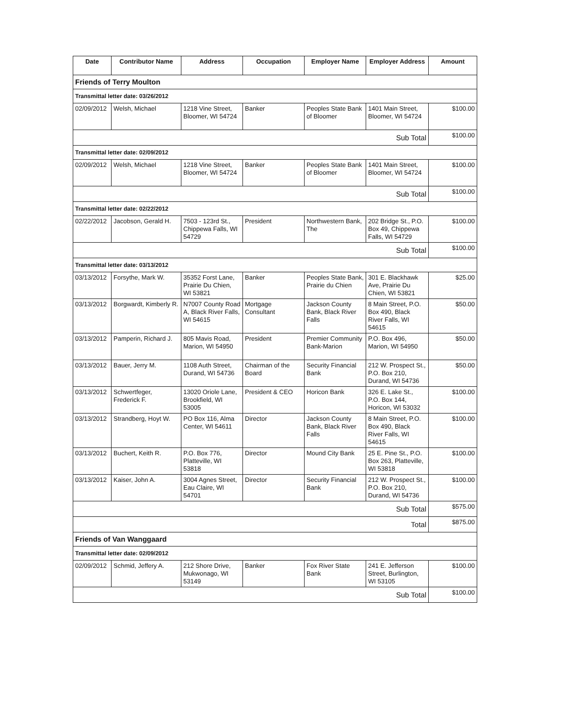| Date | Contributor Name | Address | Occupation | Employer Name | Employer Address | Amount |
| --- | --- | --- | --- | --- | --- | --- |
| Friends of Terry Moulton | | | | | | |
| Transmittal letter date: 03/26/2012 | | | | | | |
| 02/09/2012 | Welsh, Michael | 1218 Vine Street, Bloomer, WI 54724 | Banker | Peoples State Bank of Bloomer | 1401 Main Street, Bloomer, WI 54724 | $100.00 |
| Sub Total | | | | | | $100.00 |
| Transmittal letter date: 02/09/2012 | | | | | | |
| 02/09/2012 | Welsh, Michael | 1218 Vine Street, Bloomer, WI 54724 | Banker | Peoples State Bank of Bloomer | 1401 Main Street, Bloomer, WI 54724 | $100.00 |
| Sub Total | | | | | | $100.00 |
| Transmittal letter date: 02/22/2012 | | | | | | |
| 02/22/2012 | Jacobson, Gerald H. | 7503 - 123rd St., Chippewa Falls, WI 54729 | President | Northwestern Bank, The | 202 Bridge St., P.O. Box 49, Chippewa Falls, WI 54729 | $100.00 |
| Sub Total | | | | | | $100.00 |
| Transmittal letter date: 03/13/2012 | | | | | | |
| 03/13/2012 | Forsythe, Mark W. | 35352 Forst Lane, Prairie Du Chien, WI 53821 | Banker | Peoples State Bank, Prairie du Chien | 301 E. Blackhawk Ave, Prairie Du Chien, WI 53821 | $25.00 |
| 03/13/2012 | Borgwardt, Kimberly R. | N7007 County Road A, Black River Falls, WI 54615 | Mortgage Consultant | Jackson County Bank, Black River Falls | 8 Main Street, P.O. Box 490, Black River Falls, WI 54615 | $50.00 |
| 03/13/2012 | Pamperin, Richard J. | 805 Mavis Road, Marion, WI 54950 | President | Premier Community Bank-Marion | P.O. Box 496, Marion, WI 54950 | $50.00 |
| 03/13/2012 | Bauer, Jerry M. | 1108 Auth Street, Durand, WI 54736 | Chairman of the Board | Security Financial Bank | 212 W. Prospect St., P.O. Box 210, Durand, WI 54736 | $50.00 |
| 03/13/2012 | Schwertfeger, Frederick F. | 13020 Oriole Lane, Brookfield, WI 53005 | President & CEO | Horicon Bank | 326 E. Lake St., P.O. Box 144, Horicon, WI 53032 | $100.00 |
| 03/13/2012 | Strandberg, Hoyt W. | PO Box 116, Alma Center, WI 54611 | Director | Jackson County Bank, Black River Falls | 8 Main Street, P.O. Box 490, Black River Falls, WI 54615 | $100.00 |
| 03/13/2012 | Buchert, Keith R. | P.O. Box 776, Platteville, WI 53818 | Director | Mound City Bank | 25 E. Pine St., P.O. Box 263, Platteville, WI 53818 | $100.00 |
| 03/13/2012 | Kaiser, John A. | 3004 Agnes Street, Eau Claire, WI 54701 | Director | Security Financial Bank | 212 W. Prospect St., P.O. Box 210, Durand, WI 54736 | $100.00 |
| Sub Total | | | | | | $575.00 |
| Total | | | | | | $875.00 |
| Friends of Van Wanggaard | | | | | | |
| Transmittal letter date: 02/09/2012 | | | | | | |
| 02/09/2012 | Schmid, Jeffery A. | 212 Shore Drive, Mukwonago, WI 53149 | Banker | Fox River State Bank | 241 E. Jefferson Street, Burlington, WI 53105 | $100.00 |
| Sub Total | | | | | | $100.00 |